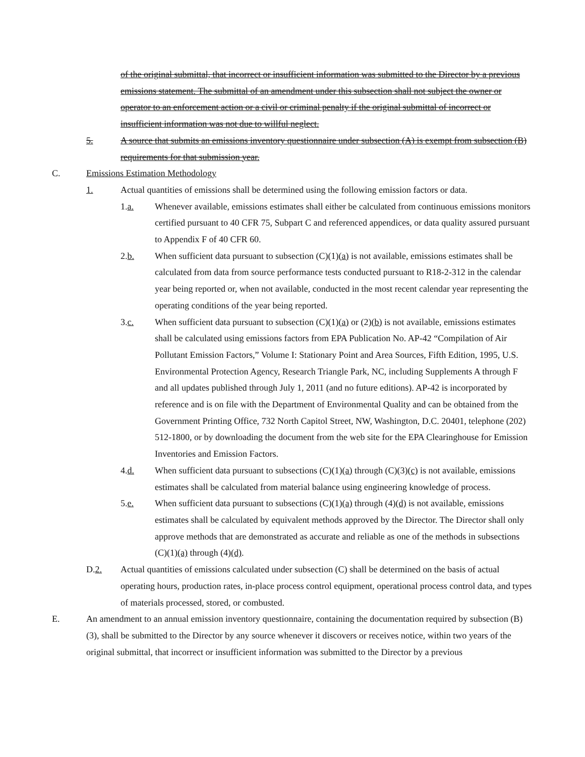of the original submittal, that incorrect or insufficient information was submitted to the Director by a previous emissions statement. The submittal of an amendment under this subsection shall not subject the owner or operator to an enforcement action or a civil or criminal penalty if the original submittal of incorrect or insufficient information was not due to willful neglect.
5. A source that submits an emissions inventory questionnaire under subsection (A) is exempt from subsection (B) requirements for that submission year.
C. Emissions Estimation Methodology
1. Actual quantities of emissions shall be determined using the following emission factors or data.
1.a. Whenever available, emissions estimates shall either be calculated from continuous emissions monitors certified pursuant to 40 CFR 75, Subpart C and referenced appendices, or data quality assured pursuant to Appendix F of 40 CFR 60.
2.b. When sufficient data pursuant to subsection (C)(1)(a) is not available, emissions estimates shall be calculated from data from source performance tests conducted pursuant to R18-2-312 in the calendar year being reported or, when not available, conducted in the most recent calendar year representing the operating conditions of the year being reported.
3.c. When sufficient data pursuant to subsection (C)(1)(a) or (2)(b) is not available, emissions estimates shall be calculated using emissions factors from EPA Publication No. AP-42 “Compilation of Air Pollutant Emission Factors,” Volume I: Stationary Point and Area Sources, Fifth Edition, 1995, U.S. Environmental Protection Agency, Research Triangle Park, NC, including Supplements A through F and all updates published through July 1, 2011 (and no future editions). AP-42 is incorporated by reference and is on file with the Department of Environmental Quality and can be obtained from the Government Printing Office, 732 North Capitol Street, NW, Washington, D.C. 20401, telephone (202) 512-1800, or by downloading the document from the web site for the EPA Clearinghouse for Emission Inventories and Emission Factors.
4.d. When sufficient data pursuant to subsections (C)(1)(a) through (C)(3)(c) is not available, emissions estimates shall be calculated from material balance using engineering knowledge of process.
5.e. When sufficient data pursuant to subsections (C)(1)(a) through (4)(d) is not available, emissions estimates shall be calculated by equivalent methods approved by the Director. The Director shall only approve methods that are demonstrated as accurate and reliable as one of the methods in subsections (C)(1)(a) through (4)(d).
D.2. Actual quantities of emissions calculated under subsection (C) shall be determined on the basis of actual operating hours, production rates, in-place process control equipment, operational process control data, and types of materials processed, stored, or combusted.
E. An amendment to an annual emission inventory questionnaire, containing the documentation required by subsection (B)(3), shall be submitted to the Director by any source whenever it discovers or receives notice, within two years of the original submittal, that incorrect or insufficient information was submitted to the Director by a previous